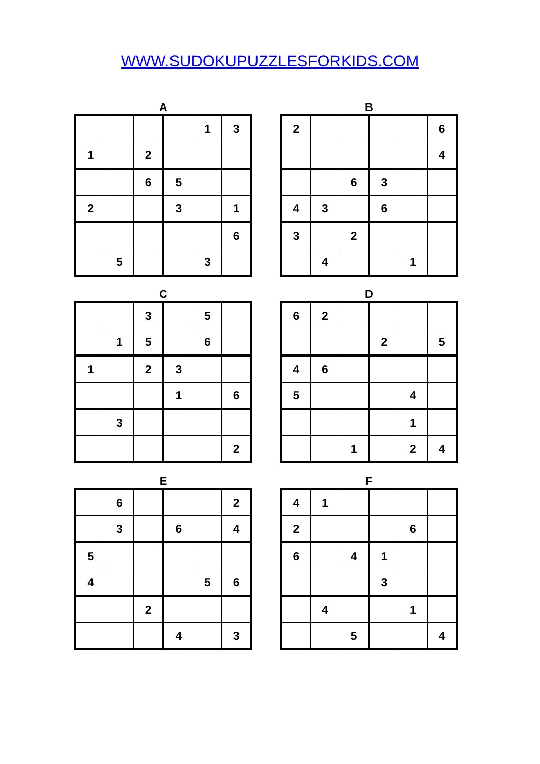WWW.SUDOKUPUZZLESFORKIDS.COM
A
| | | | | 1 | 3 |
| 1 | | 2 | | | |
| | | 6 | 5 | | |
| 2 | | | 3 | | 1 |
| | | | | | 6 |
| | 5 | | | 3 | |
B
| 2 | | | | | 6 |
| | | | | | 4 |
| | | 6 | 3 | | |
| 4 | 3 | | 6 | | |
| 3 | | 2 | | | |
| | 4 | | | 1 | |
C
| | | 3 | | 5 | |
| | 1 | 5 | | 6 | |
| 1 | | 2 | 3 | | |
| | | | 1 | | 6 |
| | 3 | | | | |
| | | | | | 2 |
D
| 6 | 2 | | | | |
| | | | 2 | | 5 |
| 4 | 6 | | | | |
| 5 | | | | 4 | |
| | | | | 1 | |
| | | 1 | | 2 | 4 |
E
| | 6 | | | | 2 |
| | 3 | | 6 | | 4 |
| 5 | | | | | |
| 4 | | | | 5 | 6 |
| | | 2 | | | |
| | | | 4 | | 3 |
F
| 4 | 1 | | | | |
| 2 | | | | 6 | |
| 6 | | 4 | 1 | | |
| | | | 3 | | |
| | 4 | | | 1 | |
| | | 5 | | | 4 |